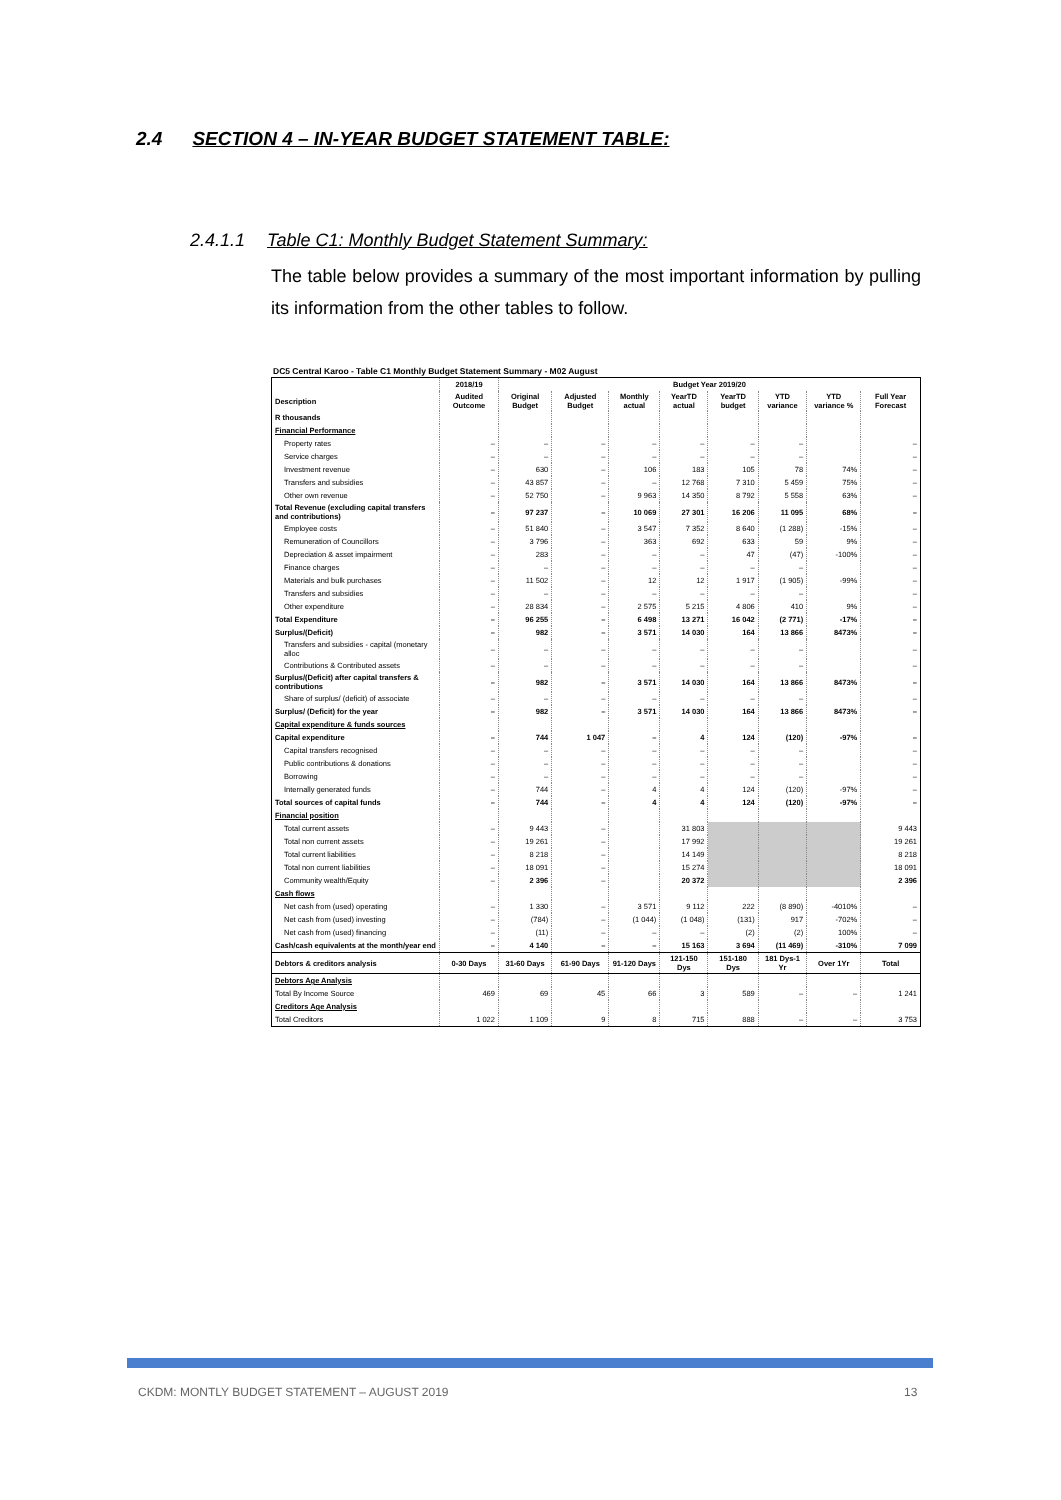2.4 SECTION 4 – IN-YEAR BUDGET STATEMENT TABLE:
2.4.1.1 Table C1: Monthly Budget Statement Summary:
The table below provides a summary of the most important information by pulling its information from the other tables to follow.
DC5 Central Karoo - Table C1 Monthly Budget Statement Summary - M02 August
| | 2018/19 | Budget Year 2019/20 | | | | | | | |
| --- | --- | --- | --- | --- | --- | --- | --- | --- | --- |
| Description | Audited Outcome | Original Budget | Adjusted Budget | Monthly actual | YearTD actual | YearTD budget | YTD variance | YTD variance % | Full Year Forecast |
| R thousands | | | | | | | | | |
| Financial Performance | | | | | | | | | |
| Property rates | – | – | – | – | – | – | – | | – |
| Service charges | – | – | – | – | – | – | – | | – |
| Investment revenue | – | 630 | – | 106 | 183 | 105 | 78 | 74% | – |
| Transfers and subsidies | – | 43 857 | – | – | 12 768 | 7 310 | 5 459 | 75% | – |
| Other own revenue | – | 52 750 | – | 9 963 | 14 350 | 8 792 | 5 558 | 63% | – |
| Total Revenue (excluding capital transfers and contributions) | – | 97 237 | – | 10 069 | 27 301 | 16 206 | 11 095 | 68% | – |
| Employee costs | – | 51 840 | – | 3 547 | 7 352 | 8 640 | (1 288) | -15% | – |
| Remuneration of Councillors | – | 3 796 | – | 363 | 692 | 633 | 59 | 9% | – |
| Depreciation & asset impairment | – | 283 | – | – | – | 47 | (47) | -100% | – |
| Finance charges | – | – | – | – | – | – | – | | – |
| Materials and bulk purchases | – | 11 502 | – | 12 | 12 | 1 917 | (1 905) | -99% | – |
| Transfers and subsidies | – | – | – | – | – | – | – | | – |
| Other expenditure | – | 28 834 | – | 2 575 | 5 215 | 4 806 | 410 | 9% | – |
| Total Expenditure | – | 96 255 | – | 6 498 | 13 271 | 16 042 | (2 771) | -17% | – |
| Surplus/(Deficit) | – | 982 | – | 3 571 | 14 030 | 164 | 13 866 | 8473% | – |
| Transfers and subsidies - capital (monetary alloc | – | – | – | – | – | – | – | | – |
| Contributions & Contributed assets | – | – | – | – | – | – | – | | – |
| Surplus/(Deficit) after capital transfers & contributions | – | 982 | – | 3 571 | 14 030 | 164 | 13 866 | 8473% | – |
| Share of surplus/ (deficit) of associate | – | – | – | – | – | – | – | | – |
| Surplus/ (Deficit) for the year | – | 982 | – | 3 571 | 14 030 | 164 | 13 866 | 8473% | – |
| Capital expenditure & funds sources | | | | | | | | | |
| Capital expenditure | – | 744 | 1 047 | – | 4 | 124 | (120) | -97% | – |
| Capital transfers recognised | – | – | – | – | – | – | – | | – |
| Public contributions & donations | – | – | – | – | – | – | – | | – |
| Borrowing | – | – | – | – | – | – | – | | – |
| Internally generated funds | – | 744 | – | 4 | 4 | 124 | (120) | -97% | – |
| Total sources of capital funds | – | 744 | – | 4 | 4 | 124 | (120) | -97% | – |
| Financial position | | | | | | | | | |
| Total current assets | – | 9 443 | – | | 31 803 | | | | 9 443 |
| Total non current assets | – | 19 261 | – | | 17 992 | | | | 19 261 |
| Total current liabilities | – | 8 218 | – | | 14 149 | | | | 8 218 |
| Total non current liabilities | – | 18 091 | – | | 15 274 | | | | 18 091 |
| Community wealth/Equity | – | 2 396 | – | | 20 372 | | | | 2 396 |
| Cash flows | | | | | | | | | |
| Net cash from (used) operating | – | 1 330 | – | 3 571 | 9 112 | 222 | (8 890) | -4010% | – |
| Net cash from (used) investing | – | (784) | – | (1 044) | (1 048) | (131) | 917 | -702% | – |
| Net cash from (used) financing | – | (11) | – | – | – | (2) | (2) | 100% | – |
| Cash/cash equivalents at the month/year end | – | 4 140 | – | – | 15 163 | 3 694 | (11 469) | -310% | 7 099 |
| Debtors & creditors analysis | 0-30 Days | 31-60 Days | 61-90 Days | 91-120 Days | 121-150 Dys | 151-180 Dys | 181 Dys-1 Yr | Over 1Yr | Total |
| Debtors Age Analysis | | | | | | | | | |
| Total By Income Source | 469 | 69 | 45 | 66 | 3 | 589 | – | – | 1 241 |
| Creditors Age Analysis | | | | | | | | | |
| Total Creditors | 1 022 | 1 109 | 9 | 8 | 715 | 888 | – | – | 3 753 |
CKDM: MONTLY BUDGET STATEMENT – AUGUST 2019
13